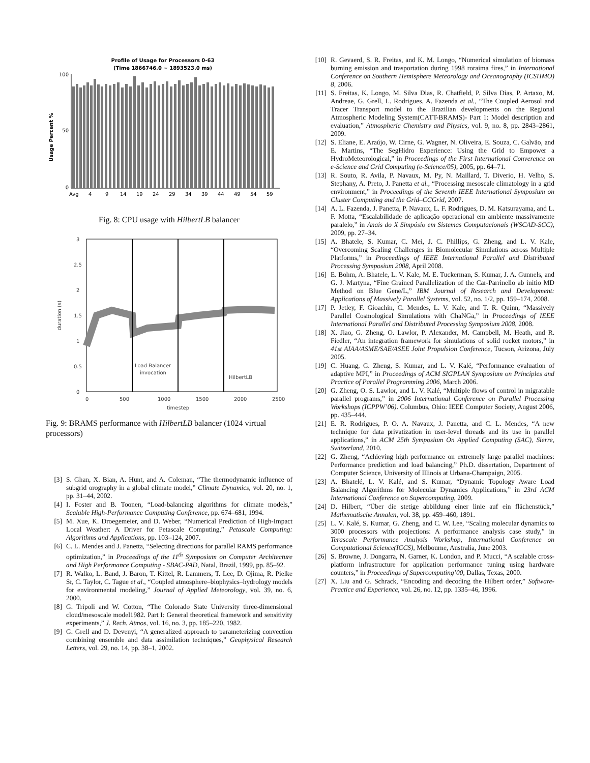Profile of Usage for Processors 0-63
(Time 1866746.0 ~ 1893523.0 ms)
Usage Percent %
100
50
0
Avg
4
9
14
19
24
29
34
39
44
49
54
59
Fig. 8: CPU usage with HilbertLB balancer
3
2.5
2
1.5
1
0.5
0
0
500
1000
1500
2000
2500
timestep
duration (s)
Load Balancer
invocation
HilbertLB
Fig. 9: BRAMS performance with HilbertLB balancer (1024 virtual processors)
[3] S. Ghan, X. Bian, A. Hunt, and A. Coleman, “The thermodynamic influence of subgrid orography in a global climate model,” Climate Dynamics, vol. 20, no. 1, pp. 31–44, 2002.
[4] I. Foster and B. Toonen, “Load-balancing algorithms for climate models,” Scalable High-Performance Computing Conference, pp. 674–681, 1994.
[5] M. Xue, K. Droegemeier, and D. Weber, “Numerical Prediction of High-Impact Local Weather: A Driver for Petascale Computing,” Petascale Computing: Algorithms and Applications, pp. 103–124, 2007.
[6] C. L. Mendes and J. Panetta, “Selecting directions for parallel RAMS performance optimization,” in Proceedings of the 11<sup>th</sup> Symposium on Computer Architecture and High Performance Computing - SBAC-PAD, Natal, Brazil, 1999, pp. 85–92.
[7] R. Walko, L. Band, J. Baron, T. Kittel, R. Lammers, T. Lee, D. Ojima, R. Pielke Sr, C. Taylor, C. Tague et al., “Coupled atmosphere–biophysics–hydrology models for environmental modeling,” Journal of Applied Meteorology, vol. 39, no. 6, 2000.
[8] G. Tripoli and W. Cotton, “The Colorado State University three-dimensional cloud/mesoscale model1982. Part I: General theoretical framework and sensitivity experiments,” J. Rech. Atmos, vol. 16, no. 3, pp. 185–220, 1982.
[9] G. Grell and D. Devenyi, “A generalized approach to parameterizing convection combining ensemble and data assimilation techniques,” Geophysical Research Letters, vol. 29, no. 14, pp. 38–1, 2002.
[10] R. Gevaerd, S. R. Freitas, and K. M. Longo, “Numerical simulation of biomass burning emission and trasportation during 1998 roraima fires,” in International Conference on Southern Hemisphere Meteorology and Oceanography (ICSHMO) 8, 2006.
[11] S. Freitas, K. Longo, M. Silva Dias, R. Chatfield, P. Silva Dias, P. Artaxo, M. Andreae, G. Grell, L. Rodrigues, A. Fazenda et al., “The Coupled Aerosol and Tracer Transport model to the Brazilian developments on the Regional Atmospheric Modeling System(CATT-BRAMS)- Part 1: Model description and evaluation,” Atmospheric Chemistry and Physics, vol. 9, no. 8, pp. 2843–2861, 2009.
[12] S. Eliane, E. Araújo, W. Cirne, G. Wagner, N. Oliveira, E. Souza, C. Galvão, and E. Martins, “The SegHidro Experience: Using the Grid to Empower a HydroMeteorological,” in Proceedings of the First International Converence on e-Science and Grid Computing (e-Science/05), 2005, pp. 64–71.
[13] R. Souto, R. Avila, P. Navaux, M. Py, N. Maillard, T. Diverio, H. Velho, S. Stephany, A. Preto, J. Panetta et al., “Processing mesoscale climatology in a grid environment,” in Proceedings of the Seventh IEEE International Symposium on Cluster Computing and the Grid–CCGrid, 2007.
[14] A. L. Fazenda, J. Panetta, P. Navaux, L. F. Rodrigues, D. M. Katsurayama, and L. F. Motta, “Escalabilidade de aplicação operacional em ambiente massivamente paralelo,” in Anais do X Simpósio em Sistemas Computacionais (WSCAD-SCC), 2009, pp. 27–34.
[15] A. Bhatele, S. Kumar, C. Mei, J. C. Phillips, G. Zheng, and L. V. Kale, “Overcoming Scaling Challenges in Biomolecular Simulations across Multiple Platforms,” in Proceedings of IEEE International Parallel and Distributed Processing Symposium 2008, April 2008.
[16] E. Bohm, A. Bhatele, L. V. Kale, M. E. Tuckerman, S. Kumar, J. A. Gunnels, and G. J. Martyna, “Fine Grained Parallelization of the Car-Parrinello ab initio MD Method on Blue Gene/L,” IBM Journal of Research and Development: Applications of Massively Parallel Systems, vol. 52, no. 1/2, pp. 159–174, 2008.
[17] P. Jetley, F. Gioachin, C. Mendes, L. V. Kale, and T. R. Quinn, “Massively Parallel Cosmological Simulations with ChaNGa,” in Proceedings of IEEE International Parallel and Distributed Processing Symposium 2008, 2008.
[18] X. Jiao, G. Zheng, O. Lawlor, P. Alexander, M. Campbell, M. Heath, and R. Fiedler, “An integration framework for simulations of solid rocket motors,” in 41st AIAA/ASME/SAE/ASEE Joint Propulsion Conference, Tucson, Arizona, July 2005.
[19] C. Huang, G. Zheng, S. Kumar, and L. V. Kalé, “Performance evaluation of adaptive MPI,” in Proceedings of ACM SIGPLAN Symposium on Principles and Practice of Parallel Programming 2006, March 2006.
[20] G. Zheng, O. S. Lawlor, and L. V. Kalé, “Multiple flows of control in migratable parallel programs,” in 2006 International Conference on Parallel Processing Workshops (ICPPW’06). Columbus, Ohio: IEEE Computer Society, August 2006, pp. 435–444.
[21] E. R. Rodrigues, P. O. A. Navaux, J. Panetta, and C. L. Mendes, “A new technique for data privatization in user-level threads and its use in parallel applications,” in ACM 25th Symposium On Applied Computing (SAC), Sierre, Switzerland, 2010.
[22] G. Zheng, “Achieving high performance on extremely large parallel machines: Performance prediction and load balancing,” Ph.D. dissertation, Department of Computer Science, University of Illinois at Urbana-Champaign, 2005.
[23] A. Bhatelé, L. V. Kalé, and S. Kumar, “Dynamic Topology Aware Load Balancing Algorithms for Molecular Dynamics Applications,” in 23rd ACM International Conference on Supercomputing, 2009.
[24] D. Hilbert, “Über die stetige abbildung einer linie auf ein flächenstück,” Mathematische Annalen, vol. 38, pp. 459–460, 1891.
[25] L. V. Kalé, S. Kumar, G. Zheng, and C. W. Lee, “Scaling molecular dynamics to 3000 processors with projections: A performance analysis case study,” in Terascale Performance Analysis Workshop, International Conference on Computational Science(ICCS), Melbourne, Australia, June 2003.
[26] S. Browne, J. Dongarra, N. Garner, K. London, and P. Mucci, “A scalable cross-platform infrastructure for application performance tuning using hardware counters,” in Proceedings of Supercomputing’00, Dallas, Texas, 2000.
[27] X. Liu and G. Schrack, “Encoding and decoding the Hilbert order,” Software-Practice and Experience, vol. 26, no. 12, pp. 1335–46, 1996.